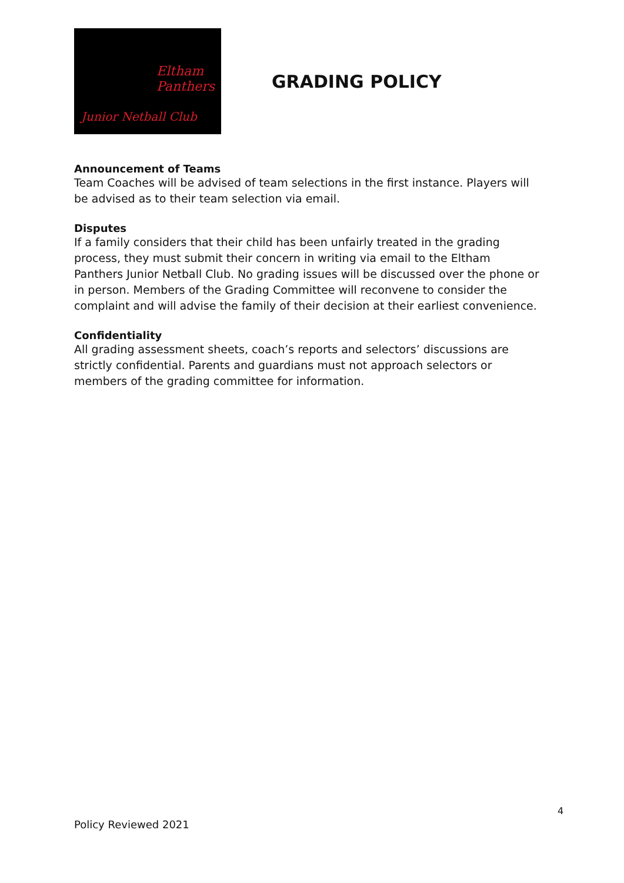Eltham
Panthers
Junior Netball Club
GRADING POLICY
Announcement of Teams
Team Coaches will be advised of team selections in the first instance. Players will be advised as to their team selection via email.
Disputes
If a family considers that their child has been unfairly treated in the grading process, they must submit their concern in writing via email to the Eltham Panthers Junior Netball Club. No grading issues will be discussed over the phone or in person. Members of the Grading Committee will reconvene to consider the complaint and will advise the family of their decision at their earliest convenience.
Confidentiality
All grading assessment sheets, coach’s reports and selectors’ discussions are strictly confidential. Parents and guardians must not approach selectors or members of the grading committee for information.
4
Policy Reviewed 2021